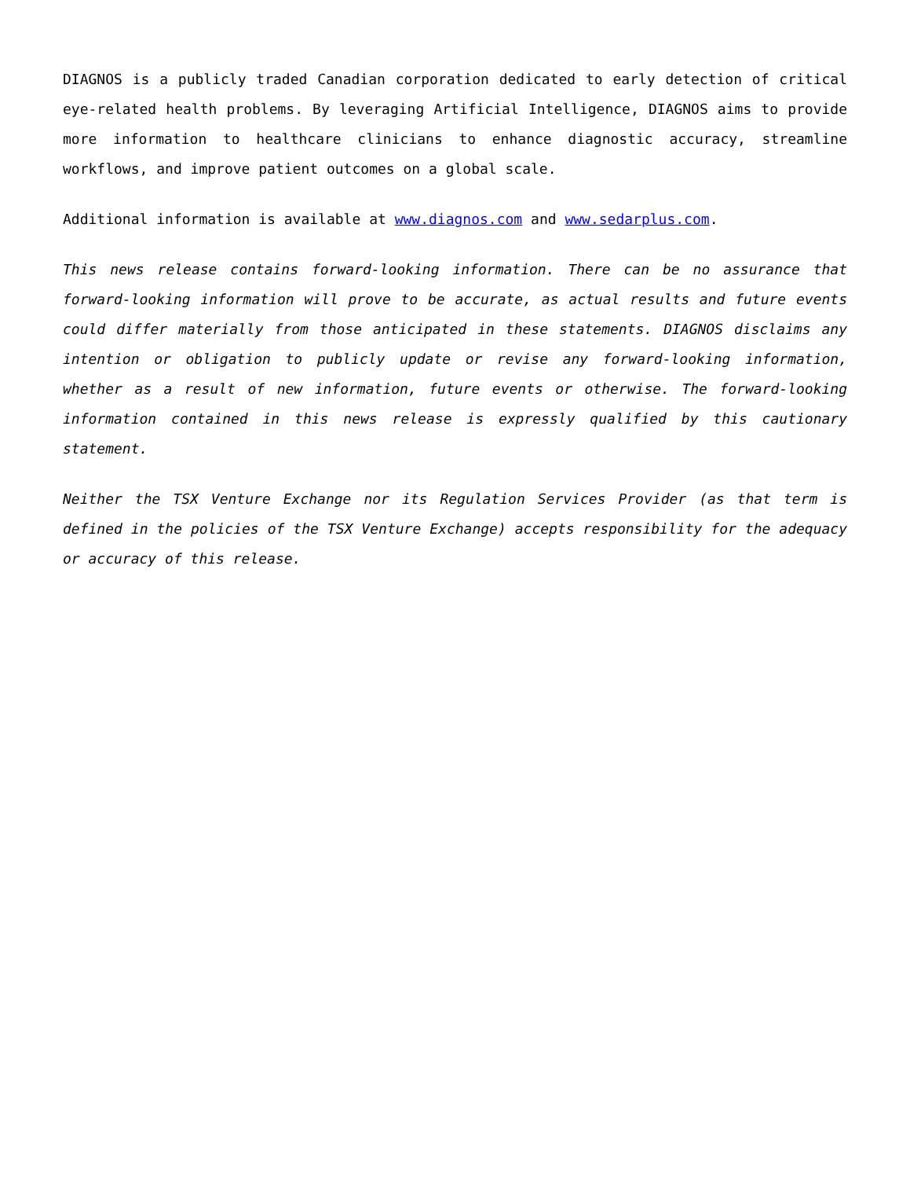DIAGNOS is a publicly traded Canadian corporation dedicated to early detection of critical eye-related health problems. By leveraging Artificial Intelligence, DIAGNOS aims to provide more information to healthcare clinicians to enhance diagnostic accuracy, streamline workflows, and improve patient outcomes on a global scale.
Additional information is available at www.diagnos.com and www.sedarplus.com.
This news release contains forward-looking information. There can be no assurance that forward-looking information will prove to be accurate, as actual results and future events could differ materially from those anticipated in these statements. DIAGNOS disclaims any intention or obligation to publicly update or revise any forward-looking information, whether as a result of new information, future events or otherwise. The forward-looking information contained in this news release is expressly qualified by this cautionary statement.
Neither the TSX Venture Exchange nor its Regulation Services Provider (as that term is defined in the policies of the TSX Venture Exchange) accepts responsibility for the adequacy or accuracy of this release.